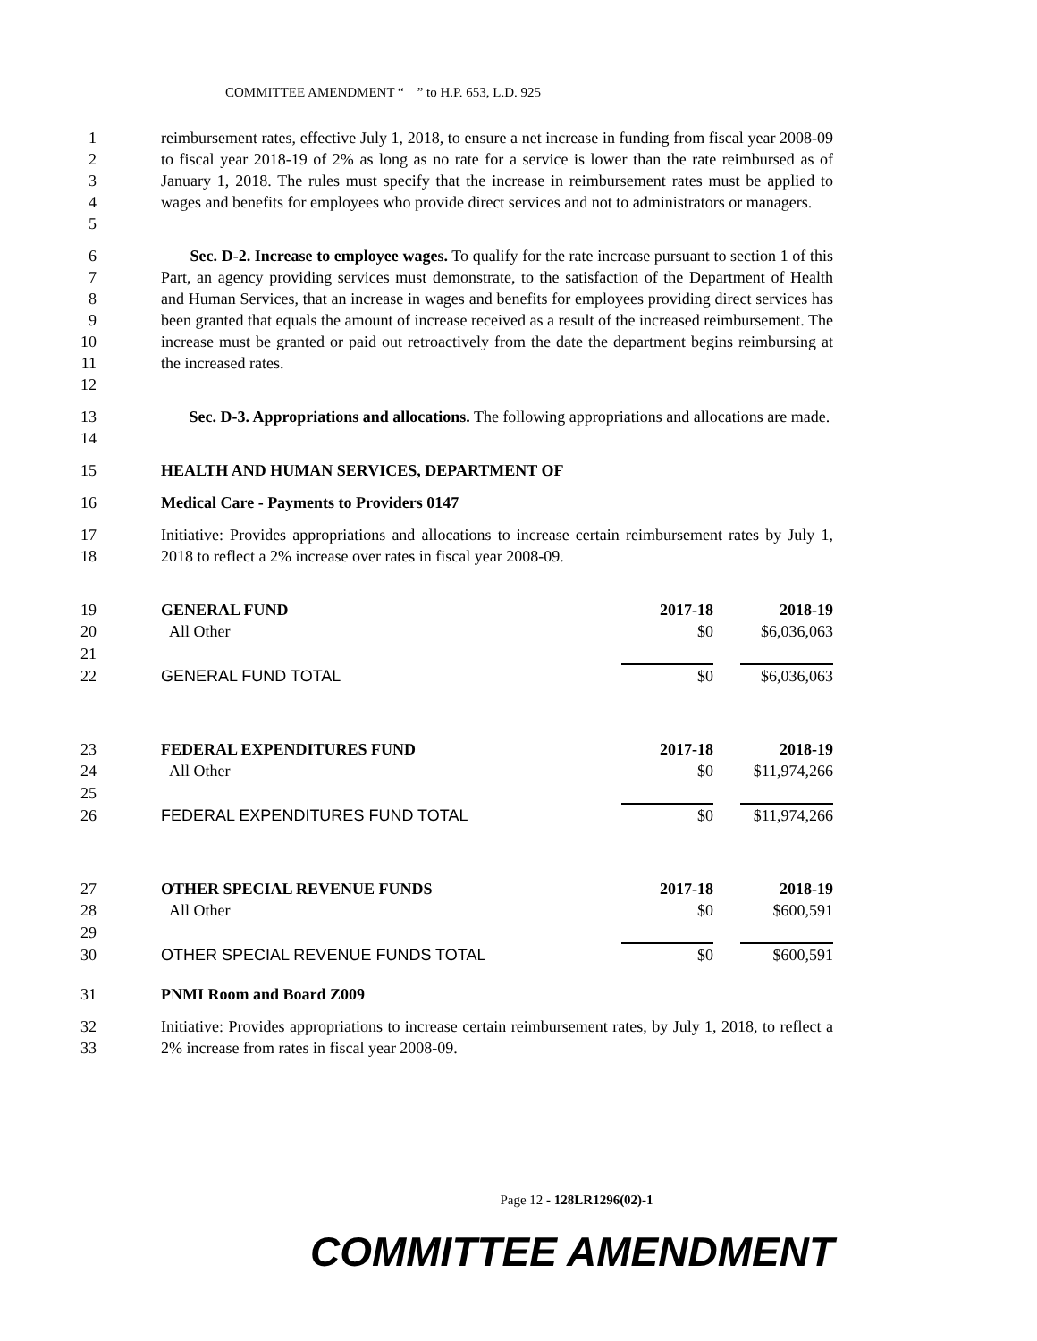COMMITTEE AMENDMENT “ ” to H.P. 653, L.D. 925
1
2
3
4
5
reimbursement rates, effective July 1, 2018, to ensure a net increase in funding from fiscal year 2008-09 to fiscal year 2018-19 of 2% as long as no rate for a service is lower than the rate reimbursed as of January 1, 2018. The rules must specify that the increase in reimbursement rates must be applied to wages and benefits for employees who provide direct services and not to administrators or managers.
6
7
8
9
10
11
12
Sec. D-2. Increase to employee wages. To qualify for the rate increase pursuant to section 1 of this Part, an agency providing services must demonstrate, to the satisfaction of the Department of Health and Human Services, that an increase in wages and benefits for employees providing direct services has been granted that equals the amount of increase received as a result of the increased reimbursement. The increase must be granted or paid out retroactively from the date the department begins reimbursing at the increased rates.
13
14
Sec. D-3. Appropriations and allocations. The following appropriations and allocations are made.
15 HEALTH AND HUMAN SERVICES, DEPARTMENT OF
16 Medical Care - Payments to Providers 0147
17
18
Initiative: Provides appropriations and allocations to increase certain reimbursement rates by July 1, 2018 to reflect a 2% increase over rates in fiscal year 2008-09.
| 19 | GENERAL FUND | 2017-18 | | 2018-19 |
| 20 | All Other | $0 | | $6,036,063 |
| 21 | | | | |
| 22 | GENERAL FUND TOTAL | $0 | | $6,036,063 |
| 23 | FEDERAL EXPENDITURES FUND | 2017-18 | | 2018-19 |
| 24 | All Other | $0 | | $11,974,266 |
| 25 | | | | |
| 26 | FEDERAL EXPENDITURES FUND TOTAL | $0 | | $11,974,266 |
| 27 | OTHER SPECIAL REVENUE FUNDS | 2017-18 | | 2018-19 |
| 28 | All Other | $0 | | $600,591 |
| 29 | | | | |
| 30 | OTHER SPECIAL REVENUE FUNDS TOTAL | $0 | | $600,591 |
31 PNMI Room and Board Z009
32
33
Initiative: Provides appropriations to increase certain reimbursement rates, by July 1, 2018, to reflect a 2% increase from rates in fiscal year 2008-09.
Page 12 - 128LR1296(02)-1
COMMITTEE AMENDMENT